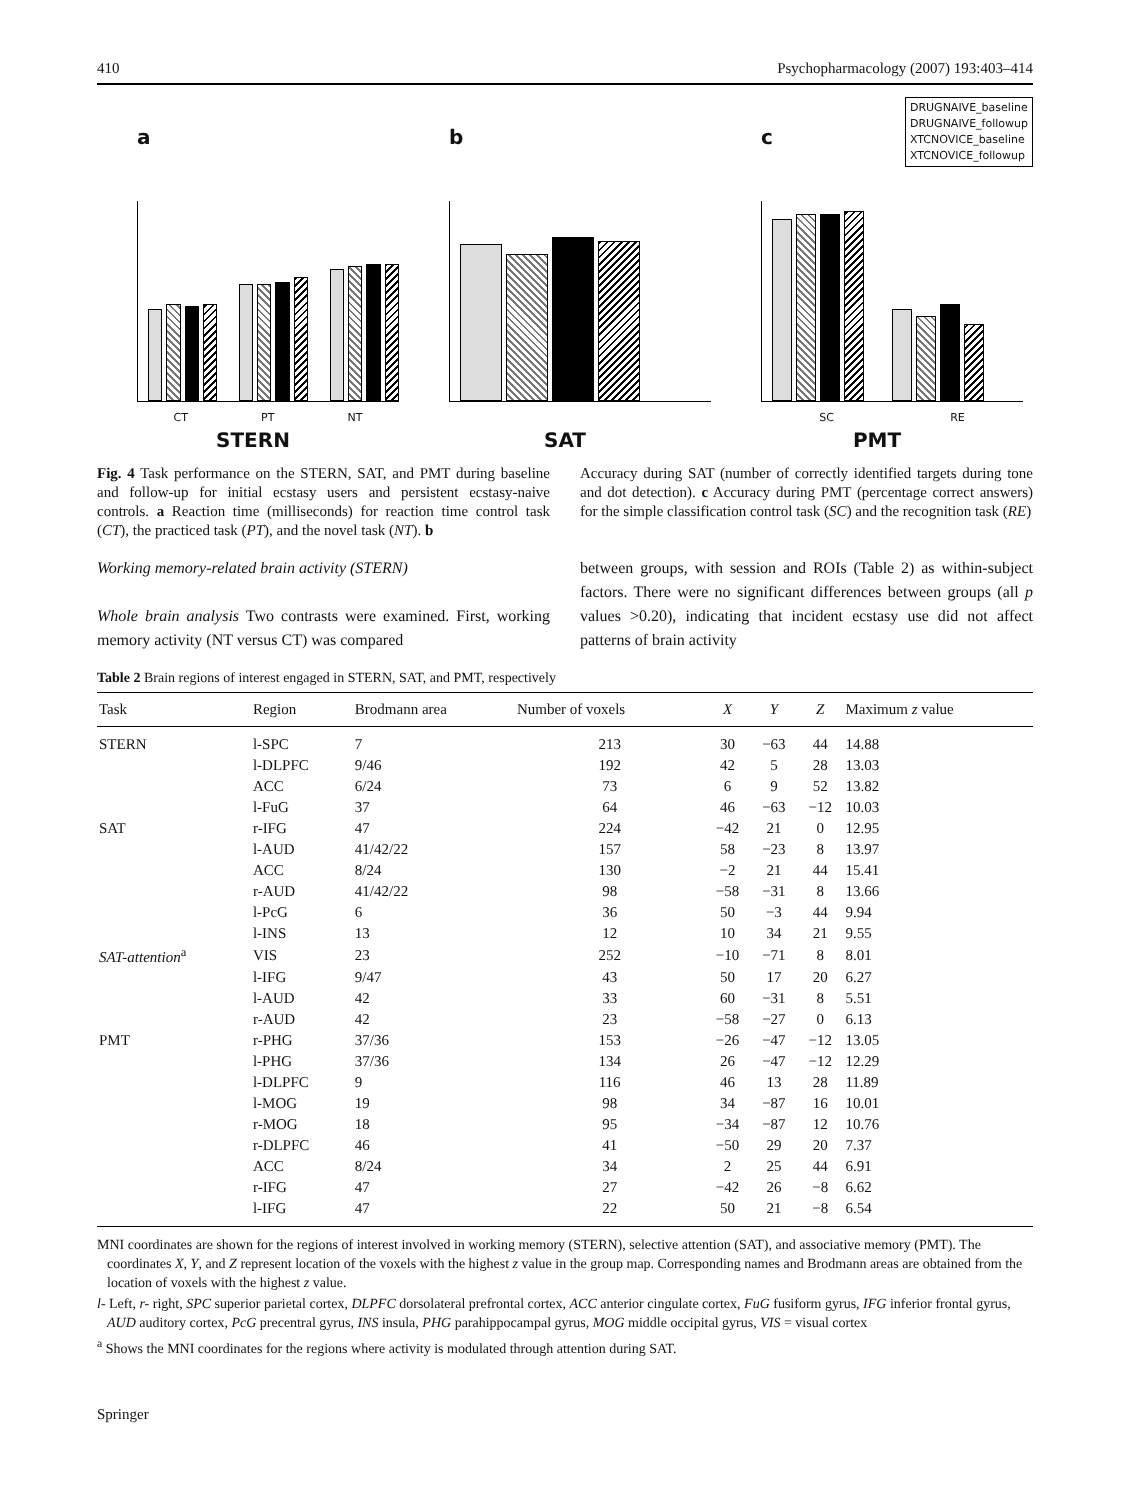410 Psychopharmacology (2007) 193:403–414
a
CT PT NT
STERN
b
SAT
DRUGNAIVE_baseline
DRUGNAIVE_followup
XTCNOVICE_baseline
XTCNOVICE_followup
c
SC RE
PMT
Fig. 4 Task performance on the STERN, SAT, and PMT during baseline and follow-up for initial ecstasy users and persistent ecstasy-naive controls. a Reaction time (milliseconds) for reaction time control task (CT), the practiced task (PT), and the novel task (NT). b
Accuracy during SAT (number of correctly identified targets during tone and dot detection). c Accuracy during PMT (percentage correct answers) for the simple classification control task (SC) and the recognition task (RE)
Working memory-related brain activity (STERN)
Whole brain analysis Two contrasts were examined. First, working memory activity (NT versus CT) was compared
between groups, with session and ROIs (Table 2) as within-subject factors. There were no significant differences between groups (all p values >0.20), indicating that incident ecstasy use did not affect patterns of brain activity
Table 2 Brain regions of interest engaged in STERN, SAT, and PMT, respectively
| Task | Region | Brodmann area | Number of voxels | X | Y | Z | Maximum z value |
| --- | --- | --- | --- | --- | --- | --- | --- |
| STERN | l-SPC | 7 | 213 | 30 | −63 | 44 | 14.88 |
| | l-DLPFC | 9/46 | 192 | 42 | 5 | 28 | 13.03 |
| | ACC | 6/24 | 73 | 6 | 9 | 52 | 13.82 |
| | l-FuG | 37 | 64 | 46 | −63 | −12 | 10.03 |
| SAT | r-IFG | 47 | 224 | −42 | 21 | 0 | 12.95 |
| | l-AUD | 41/42/22 | 157 | 58 | −23 | 8 | 13.97 |
| | ACC | 8/24 | 130 | −2 | 21 | 44 | 15.41 |
| | r-AUD | 41/42/22 | 98 | −58 | −31 | 8 | 13.66 |
| | l-PcG | 6 | 36 | 50 | −3 | 44 | 9.94 |
| | l-INS | 13 | 12 | 10 | 34 | 21 | 9.55 |
| SAT-attention<sup>a</sup> | VIS | 23 | 252 | −10 | −71 | 8 | 8.01 |
| | l-IFG | 9/47 | 43 | 50 | 17 | 20 | 6.27 |
| | l-AUD | 42 | 33 | 60 | −31 | 8 | 5.51 |
| | r-AUD | 42 | 23 | −58 | −27 | 0 | 6.13 |
| PMT | r-PHG | 37/36 | 153 | −26 | −47 | −12 | 13.05 |
| | l-PHG | 37/36 | 134 | 26 | −47 | −12 | 12.29 |
| | l-DLPFC | 9 | 116 | 46 | 13 | 28 | 11.89 |
| | l-MOG | 19 | 98 | 34 | −87 | 16 | 10.01 |
| | r-MOG | 18 | 95 | −34 | −87 | 12 | 10.76 |
| | r-DLPFC | 46 | 41 | −50 | 29 | 20 | 7.37 |
| | ACC | 8/24 | 34 | 2 | 25 | 44 | 6.91 |
| | r-IFG | 47 | 27 | −42 | 26 | −8 | 6.62 |
| | l-IFG | 47 | 22 | 50 | 21 | −8 | 6.54 |
MNI coordinates are shown for the regions of interest involved in working memory (STERN), selective attention (SAT), and associative memory (PMT). The coordinates X, Y, and Z represent location of the voxels with the highest z value in the group map. Corresponding names and Brodmann areas are obtained from the location of voxels with the highest z value.
l- Left, r- right, SPC superior parietal cortex, DLPFC dorsolateral prefrontal cortex, ACC anterior cingulate cortex, FuG fusiform gyrus, IFG inferior frontal gyrus, AUD auditory cortex, PcG precentral gyrus, INS insula, PHG parahippocampal gyrus, MOG middle occipital gyrus, VIS = visual cortex
<sup>a</sup> Shows the MNI coordinates for the regions where activity is modulated through attention during SAT.
Springer